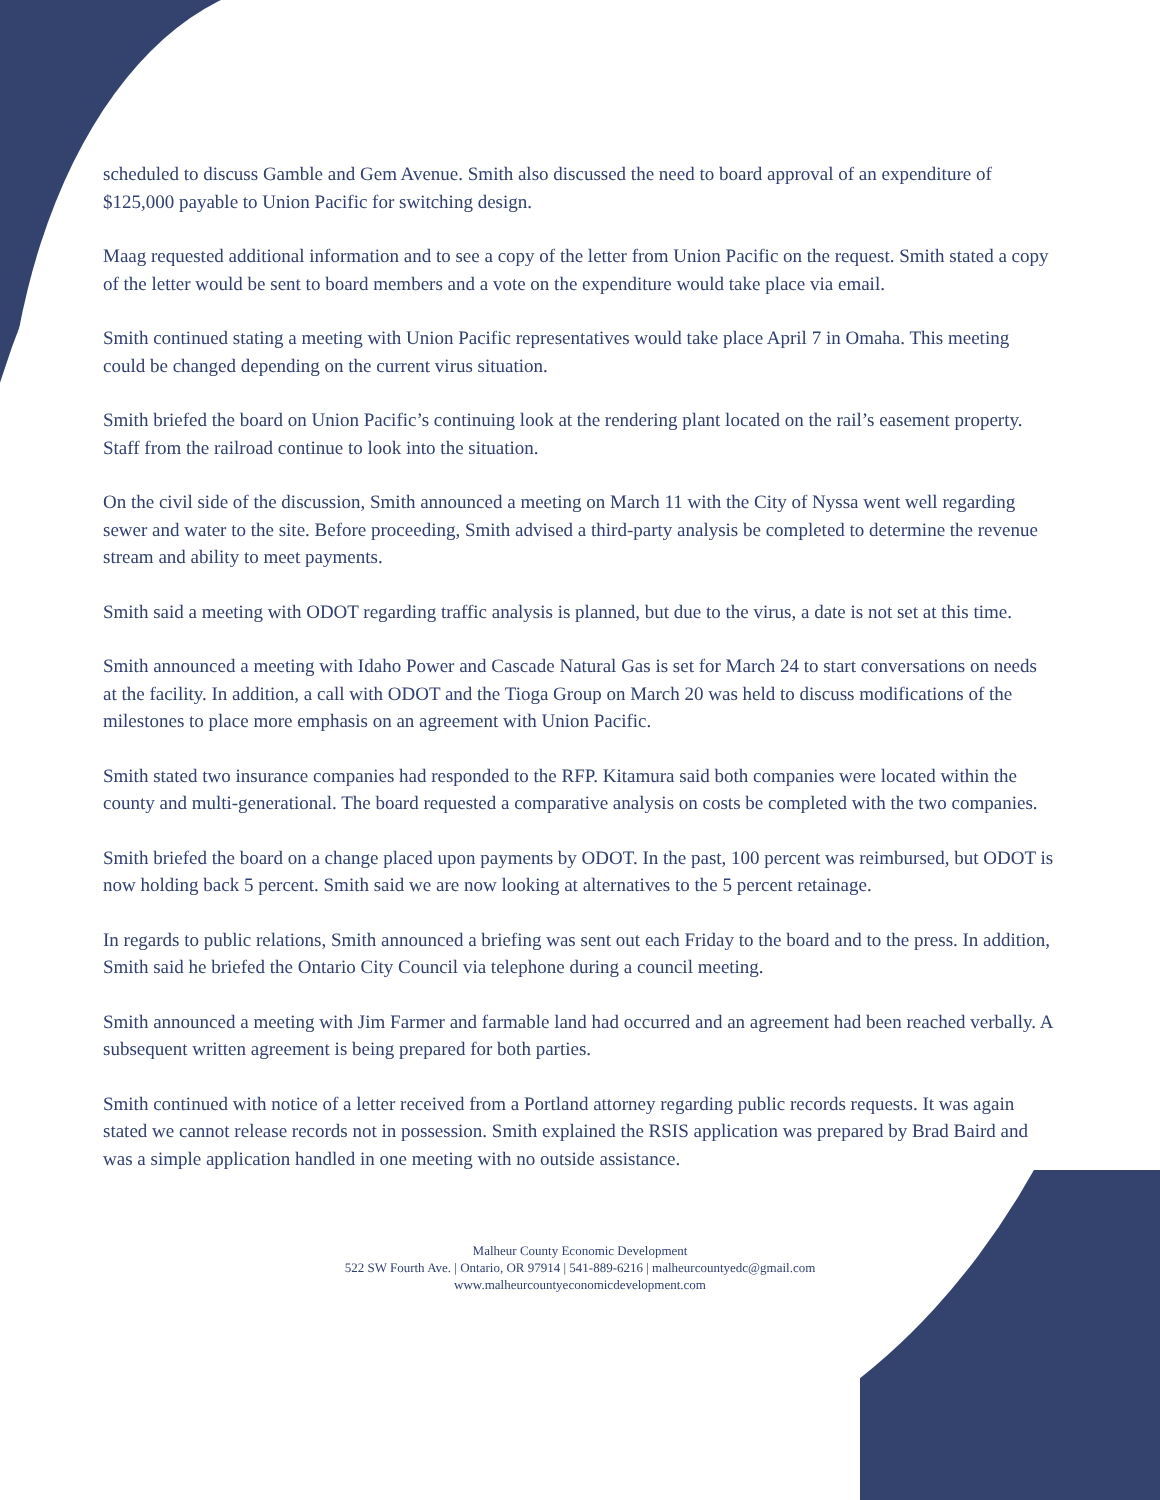scheduled to discuss Gamble and Gem Avenue. Smith also discussed the need to board approval of an expenditure of $125,000 payable to Union Pacific for switching design.
Maag requested additional information and to see a copy of the letter from Union Pacific on the request. Smith stated a copy of the letter would be sent to board members and a vote on the expenditure would take place via email.
Smith continued stating a meeting with Union Pacific representatives would take place April 7 in Omaha. This meeting could be changed depending on the current virus situation.
Smith briefed the board on Union Pacific’s continuing look at the rendering plant located on the rail’s easement property. Staff from the railroad continue to look into the situation.
On the civil side of the discussion, Smith announced a meeting on March 11 with the City of Nyssa went well regarding sewer and water to the site. Before proceeding, Smith advised a third-party analysis be completed to determine the revenue stream and ability to meet payments.
Smith said a meeting with ODOT regarding traffic analysis is planned, but due to the virus, a date is not set at this time.
Smith announced a meeting with Idaho Power and Cascade Natural Gas is set for March 24 to start conversations on needs at the facility. In addition, a call with ODOT and the Tioga Group on March 20 was held to discuss modifications of the milestones to place more emphasis on an agreement with Union Pacific.
Smith stated two insurance companies had responded to the RFP. Kitamura said both companies were located within the county and multi-generational. The board requested a comparative analysis on costs be completed with the two companies.
Smith briefed the board on a change placed upon payments by ODOT. In the past, 100 percent was reimbursed, but ODOT is now holding back 5 percent. Smith said we are now looking at alternatives to the 5 percent retainage.
In regards to public relations, Smith announced a briefing was sent out each Friday to the board and to the press. In addition, Smith said he briefed the Ontario City Council via telephone during a council meeting.
Smith announced a meeting with Jim Farmer and farmable land had occurred and an agreement had been reached verbally. A subsequent written agreement is being prepared for both parties.
Smith continued with notice of a letter received from a Portland attorney regarding public records requests. It was again stated we cannot release records not in possession. Smith explained the RSIS application was prepared by Brad Baird and was a simple application handled in one meeting with no outside assistance.
Malheur County Economic Development
522 SW Fourth Ave. | Ontario, OR 97914 | 541-889-6216 | malheurcountyedc@gmail.com
www.malheurcountyeconomicdevelopment.com